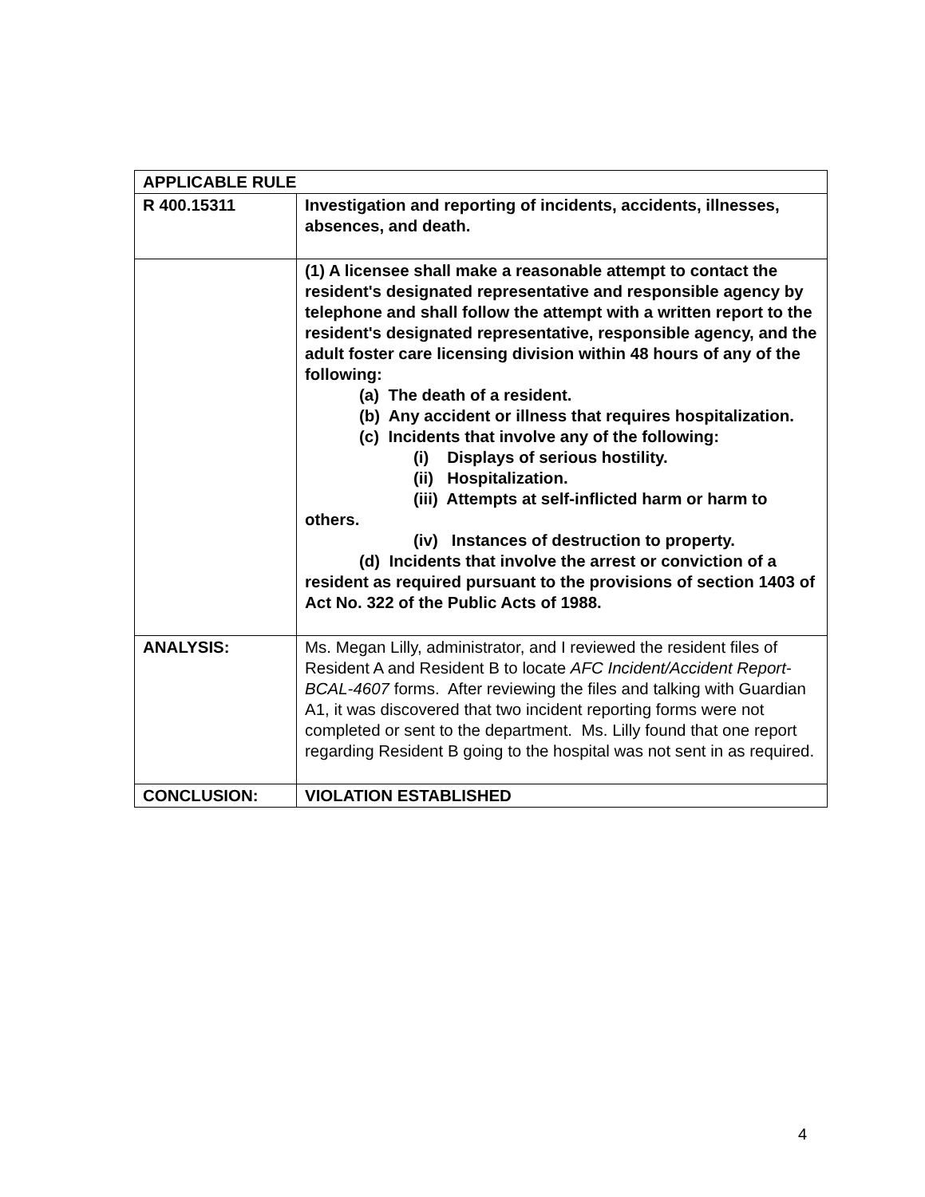| APPLICABLE RULE | |
| R 400.15311 | Investigation and reporting of incidents, accidents, illnesses, absences, and death. |
| | (1) A licensee shall make a reasonable attempt to contact the resident's designated representative and responsible agency by telephone and shall follow the attempt with a written report to the resident's designated representative, responsible agency, and the adult foster care licensing division within 48 hours of any of the following: (a) The death of a resident. (b) Any accident or illness that requires hospitalization. (c) Incidents that involve any of the following: (i) Displays of serious hostility. (ii) Hospitalization. (iii) Attempts at self-inflicted harm or harm to others. (iv) Instances of destruction to property. (d) Incidents that involve the arrest or conviction of a resident as required pursuant to the provisions of section 1403 of Act No. 322 of the Public Acts of 1988. |
| ANALYSIS: | Ms. Megan Lilly, administrator, and I reviewed the resident files of Resident A and Resident B to locate AFC Incident/Accident Report- BCAL-4607 forms. After reviewing the files and talking with Guardian A1, it was discovered that two incident reporting forms were not completed or sent to the department. Ms. Lilly found that one report regarding Resident B going to the hospital was not sent in as required. |
| CONCLUSION: | VIOLATION ESTABLISHED |
4